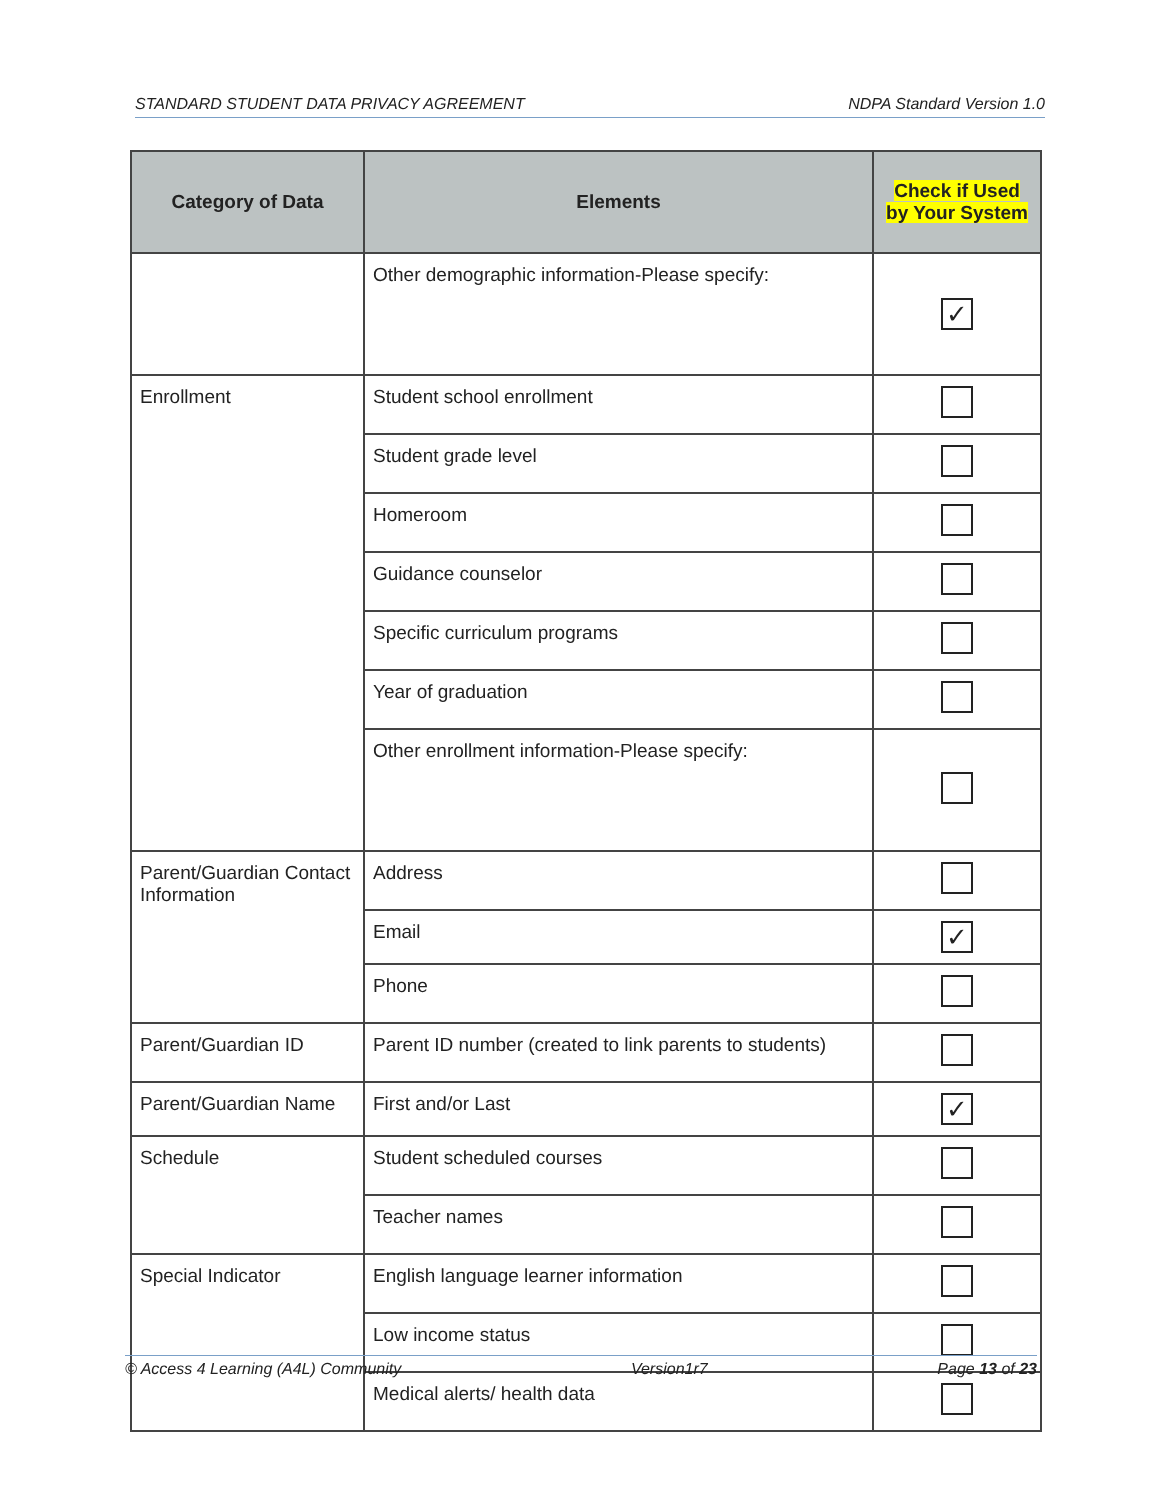STANDARD STUDENT DATA PRIVACY AGREEMENT NDPA Standard Version 1.0
| Category of Data | Elements | Check if Used by Your System |
| --- | --- | --- |
| | Other demographic information-Please specify: | ✓ |
| Enrollment | Student school enrollment | |
| | Student grade level | |
| | Homeroom | |
| | Guidance counselor | |
| | Specific curriculum programs | |
| | Year of graduation | |
| | Other enrollment information-Please specify: | |
| Parent/Guardian Contact Information | Address | |
| | Email | ✓ |
| | Phone | |
| Parent/Guardian ID | Parent ID number (created to link parents to students) | |
| Parent/Guardian Name | First and/or Last | ✓ |
| Schedule | Student scheduled courses | |
| | Teacher names | |
| Special Indicator | English language learner information | |
| | Low income status | |
| | Medical alerts/ health data | |
© Access 4 Learning (A4L) Community Version1r7 Page 13 of 23